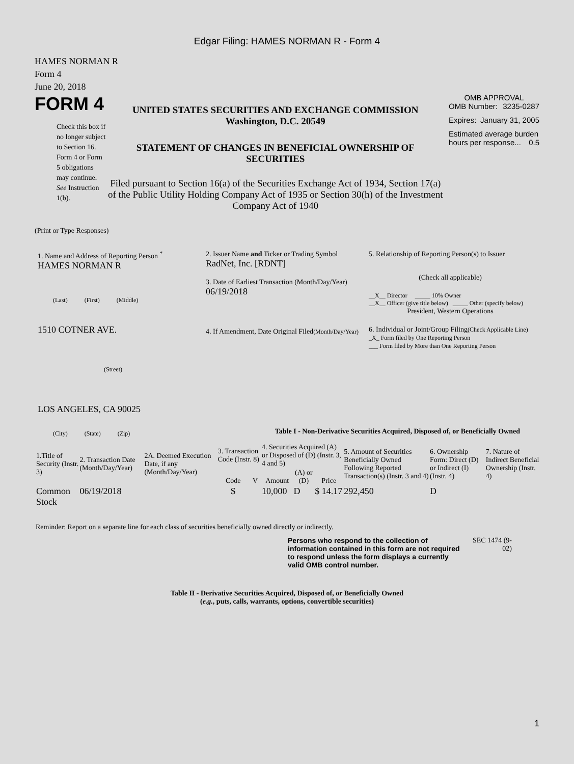Edgar Filing: HAMES NORMAN R - Form 4
HAMES NORMAN R
Form 4
June 20, 2018
FORM 4
Check this box if no longer subject to Section 16. Form 4 or Form 5 obligations may continue. See Instruction 1(b).
UNITED STATES SECURITIES AND EXCHANGE COMMISSION
Washington, D.C. 20549
STATEMENT OF CHANGES IN BENEFICIAL OWNERSHIP OF SECURITIES
Filed pursuant to Section 16(a) of the Securities Exchange Act of 1934, Section 17(a) of the Public Utility Holding Company Act of 1935 or Section 30(h) of the Investment Company Act of 1940
OMB APPROVAL
OMB Number: 3235-0287
Expires: January 31, 2005
Estimated average burden hours per response... 0.5
(Print or Type Responses)
1. Name and Address of Reporting Person <sup>*</sup>
HAMES NORMAN R
(Last) (First) (Middle)
1510 COTNER AVE.
(Street)
LOS ANGELES, CA 90025
(City) (State) (Zip)
2. Issuer Name and Ticker or Trading Symbol
RadNet, Inc. [RDNT]
3. Date of Earliest Transaction (Month/Day/Year)
06/19/2018
4. If Amendment, Date Original Filed(Month/Day/Year)
5. Relationship of Reporting Person(s) to Issuer
(Check all applicable)
__X__ Director _____ 10% Owner
__X__ Officer (give title below) _____ Other (specify below)
President, Western Operations
6. Individual or Joint/Group Filing(Check Applicable Line)
_X_ Form filed by One Reporting Person
___ Form filed by More than One Reporting Person
Table I - Non-Derivative Securities Acquired, Disposed of, or Beneficially Owned
| 1.Title of Security (Instr. 3) | 2. Transaction Date (Month/Day/Year) | 2A. Deemed Execution Date, if any (Month/Day/Year) | 3. Transaction Code (Instr. 8) | | 4. Securities Acquired (A) or Disposed of (D) (Instr. 3, 4 and 5) | | | 5. Amount of Securities Beneficially Owned Following Reported Transaction(s) (Instr. 3 and 4) | 6. Ownership Form: Direct (D) or Indirect (I) (Instr. 4) | 7. Nature of Indirect Beneficial Ownership (Instr. 4) |
| --- | --- | --- | --- | --- | --- | --- | --- | --- | --- | --- |
| | | | Code | V | Amount | (A) or (D) | Price | | | |
| Common Stock | 06/19/2018 | | S | | 10,000 | D | $ 14.17 | 292,450 | D | |
Reminder: Report on a separate line for each class of securities beneficially owned directly or indirectly.
Persons who respond to the collection of information contained in this form are not required to respond unless the form displays a currently valid OMB control number.
SEC 1474 (9-02)
Table II - Derivative Securities Acquired, Disposed of, or Beneficially Owned
(e.g., puts, calls, warrants, options, convertible securities)
1